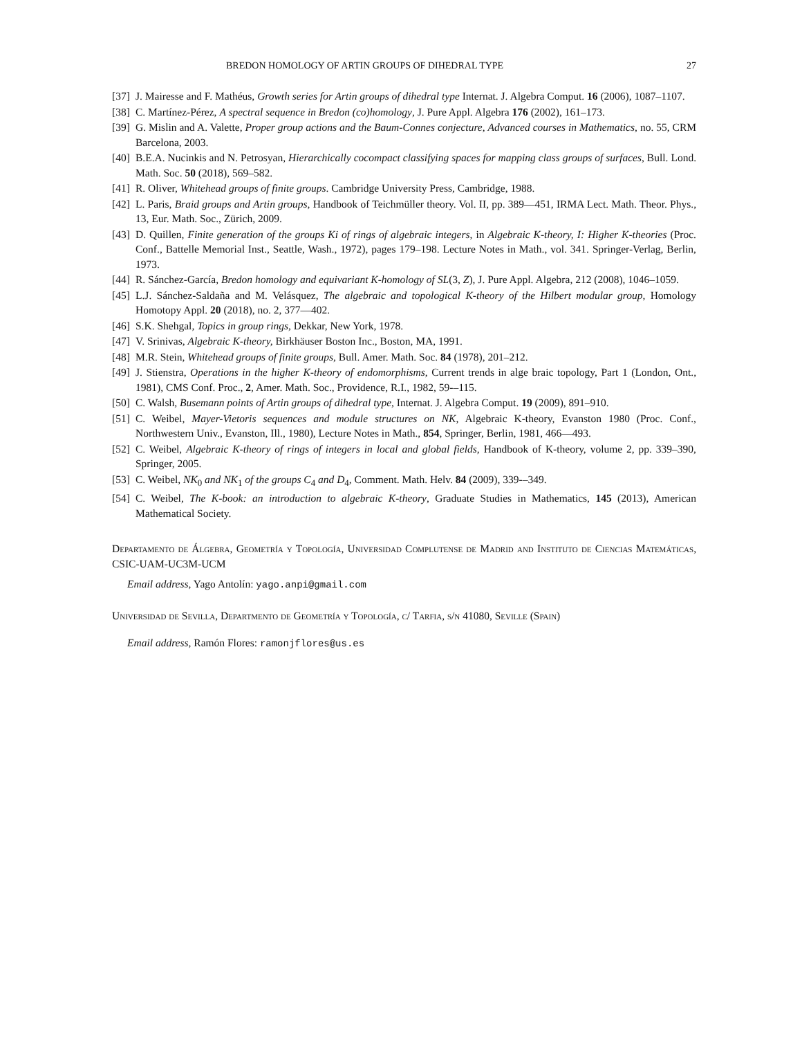BREDON HOMOLOGY OF ARTIN GROUPS OF DIHEDRAL TYPE 27
[37] J. Mairesse and F. Mathéus, Growth series for Artin groups of dihedral type Internat. J. Algebra Comput. 16 (2006), 1087–1107.
[38] C. Martínez-Pérez, A spectral sequence in Bredon (co)homology, J. Pure Appl. Algebra 176 (2002), 161–173.
[39] G. Mislin and A. Valette, Proper group actions and the Baum-Connes conjecture, Advanced courses in Mathematics, no. 55, CRM Barcelona, 2003.
[40] B.E.A. Nucinkis and N. Petrosyan, Hierarchically cocompact classifying spaces for mapping class groups of surfaces, Bull. Lond. Math. Soc. 50 (2018), 569–582.
[41] R. Oliver, Whitehead groups of finite groups. Cambridge University Press, Cambridge, 1988.
[42] L. Paris, Braid groups and Artin groups, Handbook of Teichmüller theory. Vol. II, pp. 389—451, IRMA Lect. Math. Theor. Phys., 13, Eur. Math. Soc., Zürich, 2009.
[43] D. Quillen, Finite generation of the groups Ki of rings of algebraic integers, in Algebraic K-theory, I: Higher K-theories (Proc. Conf., Battelle Memorial Inst., Seattle, Wash., 1972), pages 179–198. Lecture Notes in Math., vol. 341. Springer-Verlag, Berlin, 1973.
[44] R. Sánchez-García, Bredon homology and equivariant K-homology of SL(3, Z), J. Pure Appl. Algebra, 212 (2008), 1046–1059.
[45] L.J. Sánchez-Saldaña and M. Velásquez, The algebraic and topological K-theory of the Hilbert modular group, Homology Homotopy Appl. 20 (2018), no. 2, 377—402.
[46] S.K. Shehgal, Topics in group rings, Dekkar, New York, 1978.
[47] V. Srinivas, Algebraic K-theory, Birkhäuser Boston Inc., Boston, MA, 1991.
[48] M.R. Stein, Whitehead groups of finite groups, Bull. Amer. Math. Soc. 84 (1978), 201–212.
[49] J. Stienstra, Operations in the higher K-theory of endomorphisms, Current trends in alge braic topology, Part 1 (London, Ont., 1981), CMS Conf. Proc., 2, Amer. Math. Soc., Providence, R.I., 1982, 59-–115.
[50] C. Walsh, Busemann points of Artin groups of dihedral type, Internat. J. Algebra Comput. 19 (2009), 891–910.
[51] C. Weibel, Mayer-Vietoris sequences and module structures on NK, Algebraic K-theory, Evanston 1980 (Proc. Conf., Northwestern Univ., Evanston, Ill., 1980), Lecture Notes in Math., 854, Springer, Berlin, 1981, 466—493.
[52] C. Weibel, Algebraic K-theory of rings of integers in local and global fields, Handbook of K-theory, volume 2, pp. 339–390, Springer, 2005.
[53] C. Weibel, NK<sub>0</sub> and NK<sub>1</sub> of the groups C<sub>4</sub> and D<sub>4</sub>, Comment. Math. Helv. 84 (2009), 339-–349.
[54] C. Weibel, The K-book: an introduction to algebraic K-theory, Graduate Studies in Mathematics, 145 (2013), American Mathematical Society.
Departamento de Álgebra, Geometría y Topología, Universidad Complutense de Madrid and Instituto de Ciencias Matemáticas, CSIC-UAM-UC3M-UCM
Email address, Yago Antolín: yago.anpi@gmail.com
Universidad de Sevilla, Departmento de Geometría y Topología, c/ Tarfia, s/n 41080, Seville (Spain)
Email address, Ramón Flores: ramonjflores@us.es